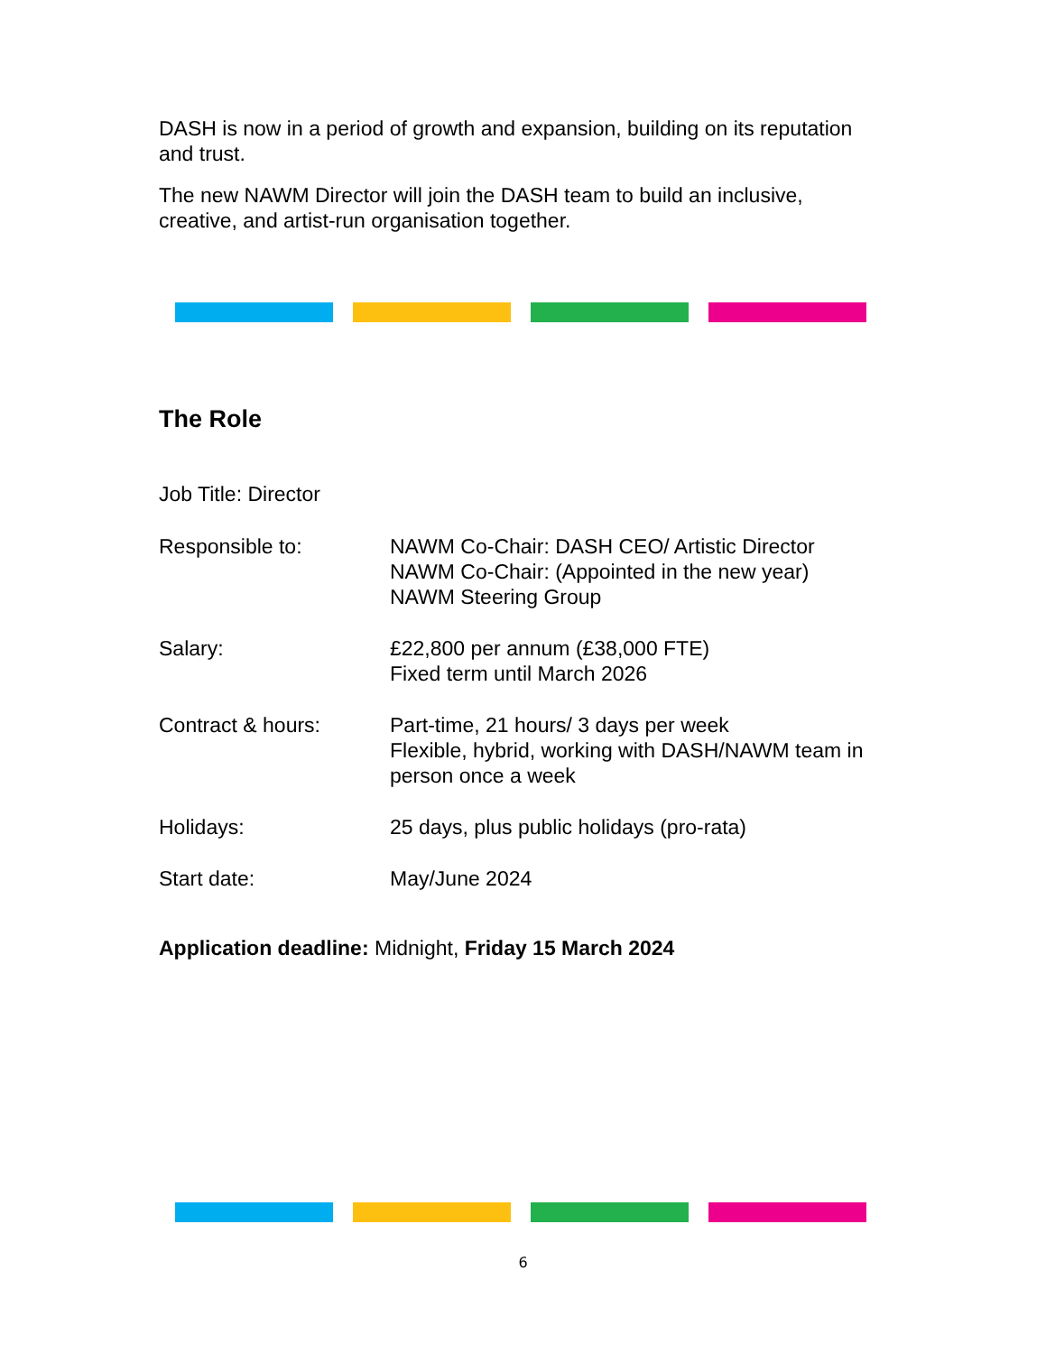DASH is now in a period of growth and expansion, building on its reputation and trust.
The new NAWM Director will join the DASH team to build an inclusive, creative, and artist-run organisation together.
The Role
Job Title: Director
| Responsible to: | NAWM Co-Chair: DASH CEO/ Artistic Director NAWM Co-Chair: (Appointed in the new year) NAWM Steering Group |
| Salary: | £22,800 per annum (£38,000 FTE) Fixed term until March 2026 |
| Contract & hours: | Part-time, 21 hours/ 3 days per week Flexible, hybrid, working with DASH/NAWM team in person once a week |
| Holidays: | 25 days, plus public holidays (pro-rata) |
| Start date: | May/June 2024 |
Application deadline: Midnight, Friday 15 March 2024
6